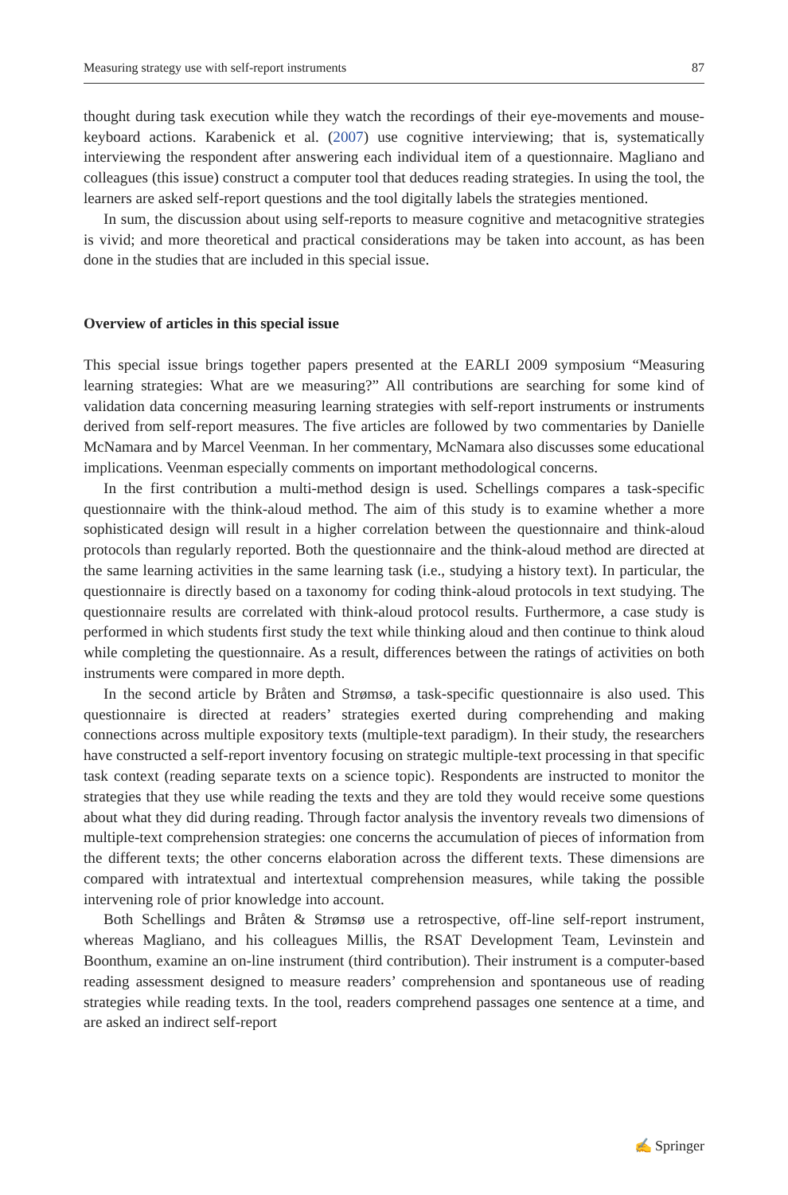Measuring strategy use with self-report instruments 87
thought during task execution while they watch the recordings of their eye-movements and mouse-keyboard actions. Karabenick et al. (2007) use cognitive interviewing; that is, systematically interviewing the respondent after answering each individual item of a questionnaire. Magliano and colleagues (this issue) construct a computer tool that deduces reading strategies. In using the tool, the learners are asked self-report questions and the tool digitally labels the strategies mentioned.
In sum, the discussion about using self-reports to measure cognitive and metacognitive strategies is vivid; and more theoretical and practical considerations may be taken into account, as has been done in the studies that are included in this special issue.
Overview of articles in this special issue
This special issue brings together papers presented at the EARLI 2009 symposium “Measuring learning strategies: What are we measuring?” All contributions are searching for some kind of validation data concerning measuring learning strategies with self-report instruments or instruments derived from self-report measures. The five articles are followed by two commentaries by Danielle McNamara and by Marcel Veenman. In her commentary, McNamara also discusses some educational implications. Veenman especially comments on important methodological concerns.
In the first contribution a multi-method design is used. Schellings compares a task-specific questionnaire with the think-aloud method. The aim of this study is to examine whether a more sophisticated design will result in a higher correlation between the questionnaire and think-aloud protocols than regularly reported. Both the questionnaire and the think-aloud method are directed at the same learning activities in the same learning task (i.e., studying a history text). In particular, the questionnaire is directly based on a taxonomy for coding think-aloud protocols in text studying. The questionnaire results are correlated with think-aloud protocol results. Furthermore, a case study is performed in which students first study the text while thinking aloud and then continue to think aloud while completing the questionnaire. As a result, differences between the ratings of activities on both instruments were compared in more depth.
In the second article by Bråten and Strømsø, a task-specific questionnaire is also used. This questionnaire is directed at readers’ strategies exerted during comprehending and making connections across multiple expository texts (multiple-text paradigm). In their study, the researchers have constructed a self-report inventory focusing on strategic multiple-text processing in that specific task context (reading separate texts on a science topic). Respondents are instructed to monitor the strategies that they use while reading the texts and they are told they would receive some questions about what they did during reading. Through factor analysis the inventory reveals two dimensions of multiple-text comprehension strategies: one concerns the accumulation of pieces of information from the different texts; the other concerns elaboration across the different texts. These dimensions are compared with intratextual and intertextual comprehension measures, while taking the possible intervening role of prior knowledge into account.
Both Schellings and Bråten & Strømsø use a retrospective, off-line self-report instrument, whereas Magliano, and his colleagues Millis, the RSAT Development Team, Levinstein and Boonthum, examine an on-line instrument (third contribution). Their instrument is a computer-based reading assessment designed to measure readers’ comprehension and spontaneous use of reading strategies while reading texts. In the tool, readers comprehend passages one sentence at a time, and are asked an indirect self-report
✍ Springer